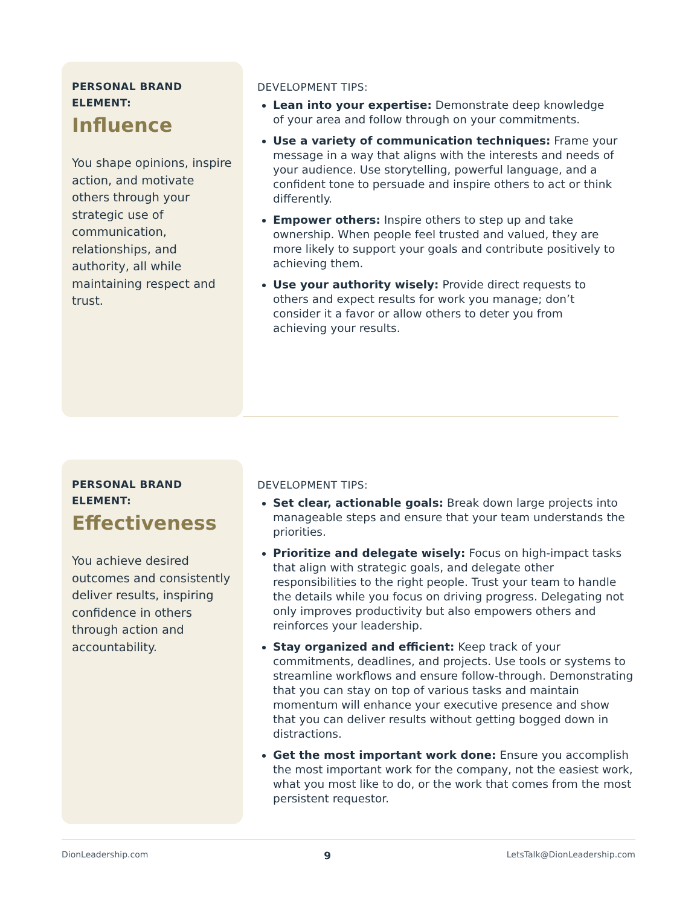PERSONAL BRAND ELEMENT:
Influence
You shape opinions, inspire action, and motivate others through your strategic use of communication, relationships, and authority, all while maintaining respect and trust.
DEVELOPMENT TIPS:
Lean into your expertise: Demonstrate deep knowledge of your area and follow through on your commitments.
Use a variety of communication techniques: Frame your message in a way that aligns with the interests and needs of your audience. Use storytelling, powerful language, and a confident tone to persuade and inspire others to act or think differently.
Empower others: Inspire others to step up and take ownership. When people feel trusted and valued, they are more likely to support your goals and contribute positively to achieving them.
Use your authority wisely: Provide direct requests to others and expect results for work you manage; don’t consider it a favor or allow others to deter you from achieving your results.
PERSONAL BRAND ELEMENT:
Effectiveness
You achieve desired outcomes and consistently deliver results, inspiring confidence in others through action and accountability.
DEVELOPMENT TIPS:
Set clear, actionable goals: Break down large projects into manageable steps and ensure that your team understands the priorities.
Prioritize and delegate wisely: Focus on high-impact tasks that align with strategic goals, and delegate other responsibilities to the right people. Trust your team to handle the details while you focus on driving progress. Delegating not only improves productivity but also empowers others and reinforces your leadership.
Stay organized and efficient: Keep track of your commitments, deadlines, and projects. Use tools or systems to streamline workflows and ensure follow-through. Demonstrating that you can stay on top of various tasks and maintain momentum will enhance your executive presence and show that you can deliver results without getting bogged down in distractions.
Get the most important work done: Ensure you accomplish the most important work for the company, not the easiest work, what you most like to do, or the work that comes from the most persistent requestor.
DionLeadership.com 9 LetsTalk@DionLeadership.com